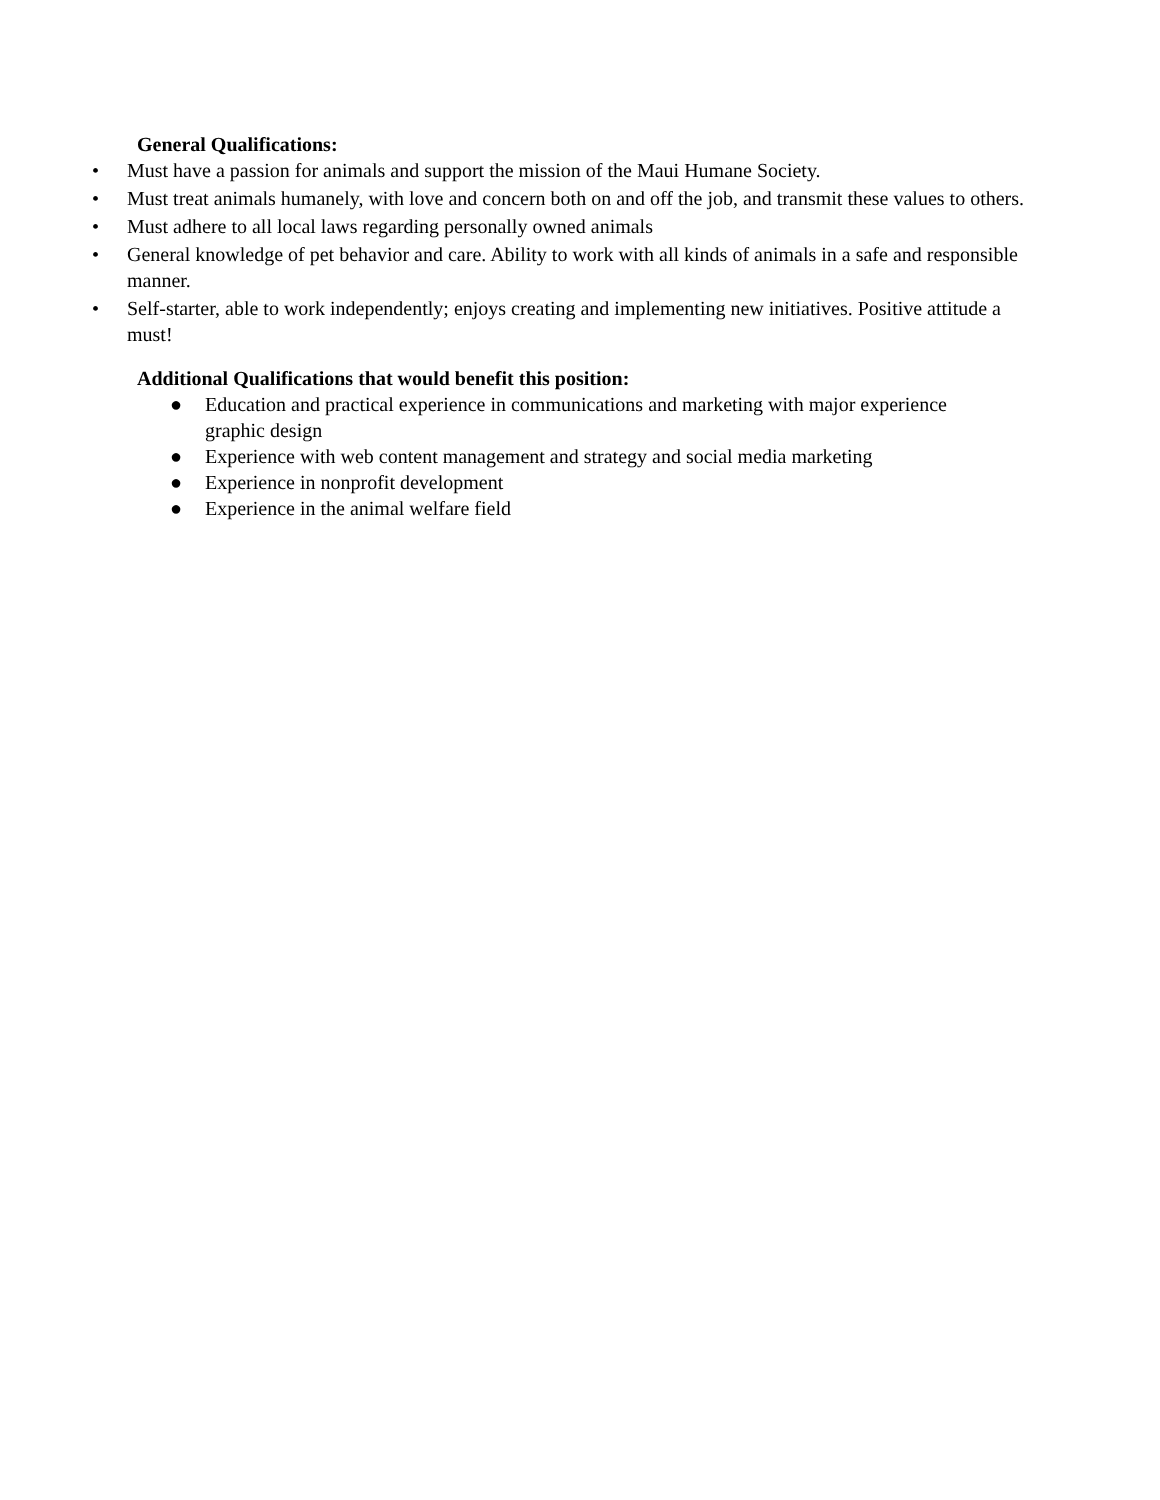General Qualifications:
• Must have a passion for animals and support the mission of the Maui Humane Society.
• Must treat animals humanely, with love and concern both on and off the job, and transmit these values to others.
• Must adhere to all local laws regarding personally owned animals
• General knowledge of pet behavior and care. Ability to work with all kinds of animals in a safe and responsible manner.
• Self-starter, able to work independently; enjoys creating and implementing new initiatives. Positive attitude a must!
Additional Qualifications that would benefit this position:
● Education and practical experience in communications and marketing with major experience graphic design
● Experience with web content management and strategy and social media marketing
● Experience in nonprofit development
● Experience in the animal welfare field